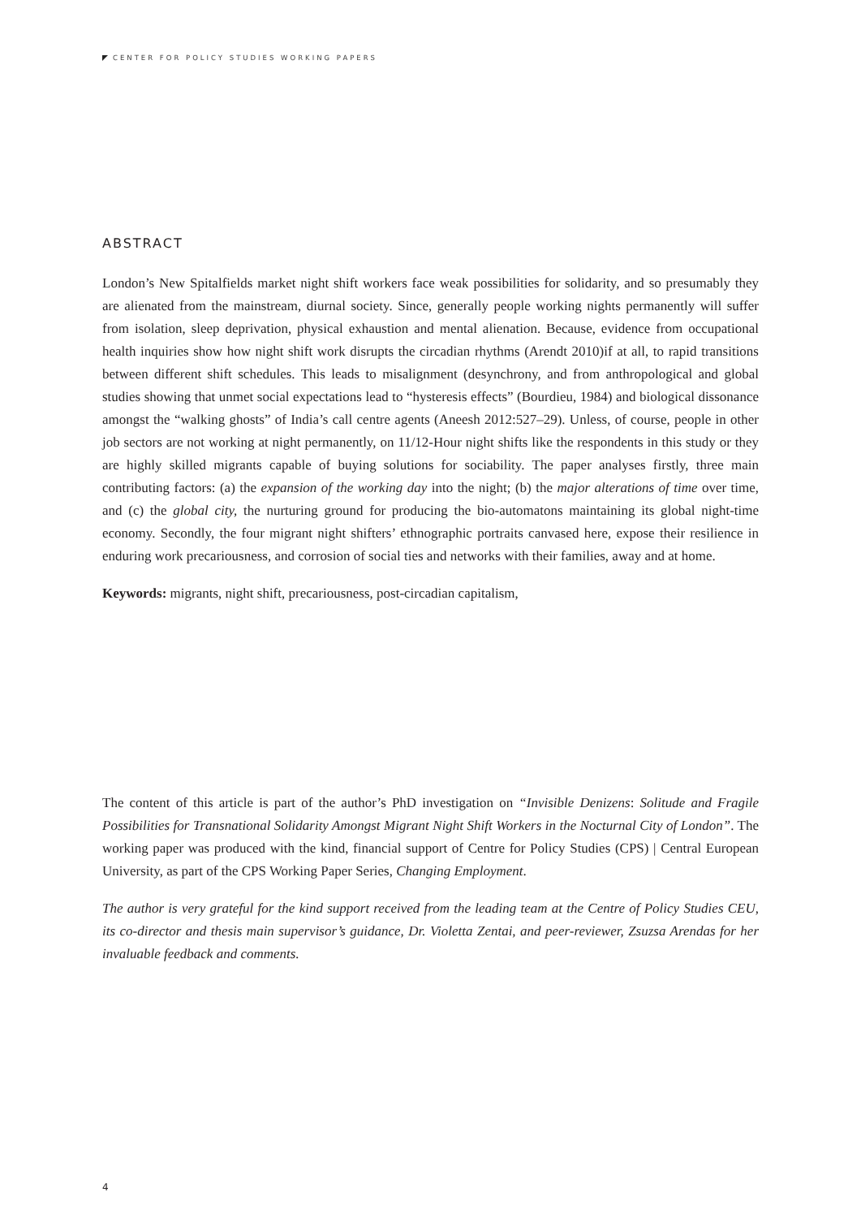CENTER FOR POLICY STUDIES WORKING PAPERS
ABSTRACT
London’s New Spitalfields market night shift workers face weak possibilities for solidarity, and so presumably they are alienated from the mainstream, diurnal society. Since, generally people working nights permanently will suffer from isolation, sleep deprivation, physical exhaustion and mental alienation. Because, evidence from occupational health inquiries show how night shift work disrupts the circadian rhythms (Arendt 2010)if at all, to rapid transitions between different shift schedules. This leads to misalignment (desynchrony, and from anthropological and global studies showing that unmet social expectations lead to “hysteresis effects” (Bourdieu, 1984) and biological dissonance amongst the “walking ghosts” of India’s call centre agents (Aneesh 2012:527–29). Unless, of course, people in other job sectors are not working at night permanently, on 11/12-Hour night shifts like the respondents in this study or they are highly skilled migrants capable of buying solutions for sociability. The paper analyses firstly, three main contributing factors: (a) the expansion of the working day into the night; (b) the major alterations of time over time, and (c) the global city, the nurturing ground for producing the bio-automatons maintaining its global night-time economy. Secondly, the four migrant night shifters’ ethnographic portraits canvased here, expose their resilience in enduring work precariousness, and corrosion of social ties and networks with their families, away and at home.
Keywords: migrants, night shift, precariousness, post-circadian capitalism,
The content of this article is part of the author’s PhD investigation on “Invisible Denizens: Solitude and Fragile Possibilities for Transnational Solidarity Amongst Migrant Night Shift Workers in the Nocturnal City of London”. The working paper was produced with the kind, financial support of Centre for Policy Studies (CPS) | Central European University, as part of the CPS Working Paper Series, Changing Employment.
The author is very grateful for the kind support received from the leading team at the Centre of Policy Studies CEU, its co-director and thesis main supervisor’s guidance, Dr. Violetta Zentai, and peer-reviewer, Zsuzsa Arendas for her invaluable feedback and comments.
4